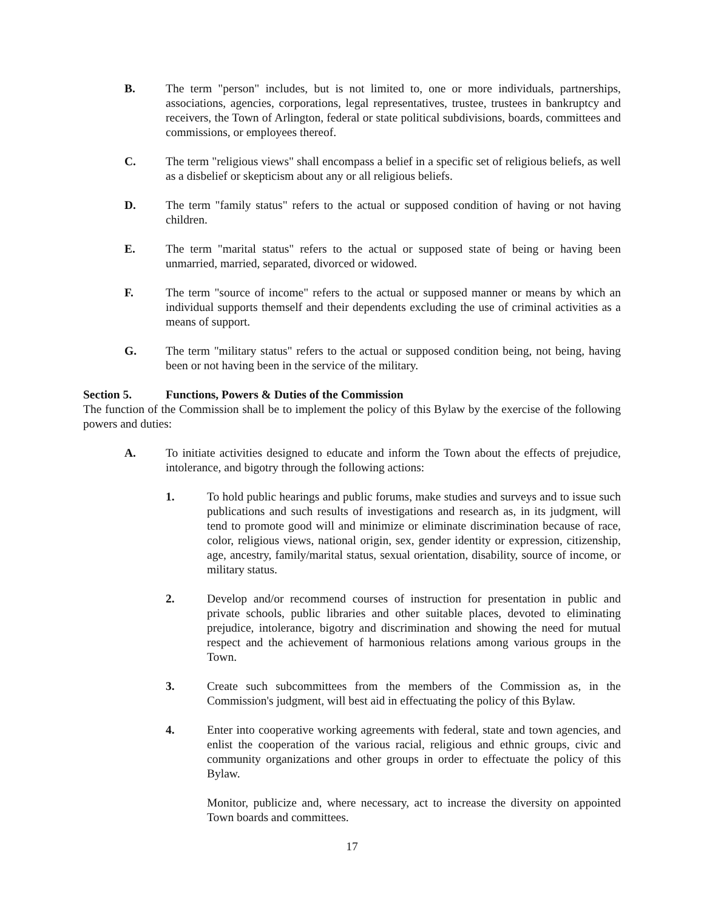B. The term "person" includes, but is not limited to, one or more individuals, partnerships, associations, agencies, corporations, legal representatives, trustee, trustees in bankruptcy and receivers, the Town of Arlington, federal or state political subdivisions, boards, committees and commissions, or employees thereof.
C. The term "religious views" shall encompass a belief in a specific set of religious beliefs, as well as a disbelief or skepticism about any or all religious beliefs.
D. The term "family status" refers to the actual or supposed condition of having or not having children.
E. The term "marital status" refers to the actual or supposed state of being or having been unmarried, married, separated, divorced or widowed.
F. The term "source of income" refers to the actual or supposed manner or means by which an individual supports themself and their dependents excluding the use of criminal activities as a means of support.
G. The term "military status" refers to the actual or supposed condition being, not being, having been or not having been in the service of the military.
Section 5. Functions, Powers & Duties of the Commission
The function of the Commission shall be to implement the policy of this Bylaw by the exercise of the following powers and duties:
A. To initiate activities designed to educate and inform the Town about the effects of prejudice, intolerance, and bigotry through the following actions:
1. To hold public hearings and public forums, make studies and surveys and to issue such publications and such results of investigations and research as, in its judgment, will tend to promote good will and minimize or eliminate discrimination because of race, color, religious views, national origin, sex, gender identity or expression, citizenship, age, ancestry, family/marital status, sexual orientation, disability, source of income, or military status.
2. Develop and/or recommend courses of instruction for presentation in public and private schools, public libraries and other suitable places, devoted to eliminating prejudice, intolerance, bigotry and discrimination and showing the need for mutual respect and the achievement of harmonious relations among various groups in the Town.
3. Create such subcommittees from the members of the Commission as, in the Commission's judgment, will best aid in effectuating the policy of this Bylaw.
4. Enter into cooperative working agreements with federal, state and town agencies, and enlist the cooperation of the various racial, religious and ethnic groups, civic and community organizations and other groups in order to effectuate the policy of this Bylaw.
Monitor, publicize and, where necessary, act to increase the diversity on appointed Town boards and committees.
17